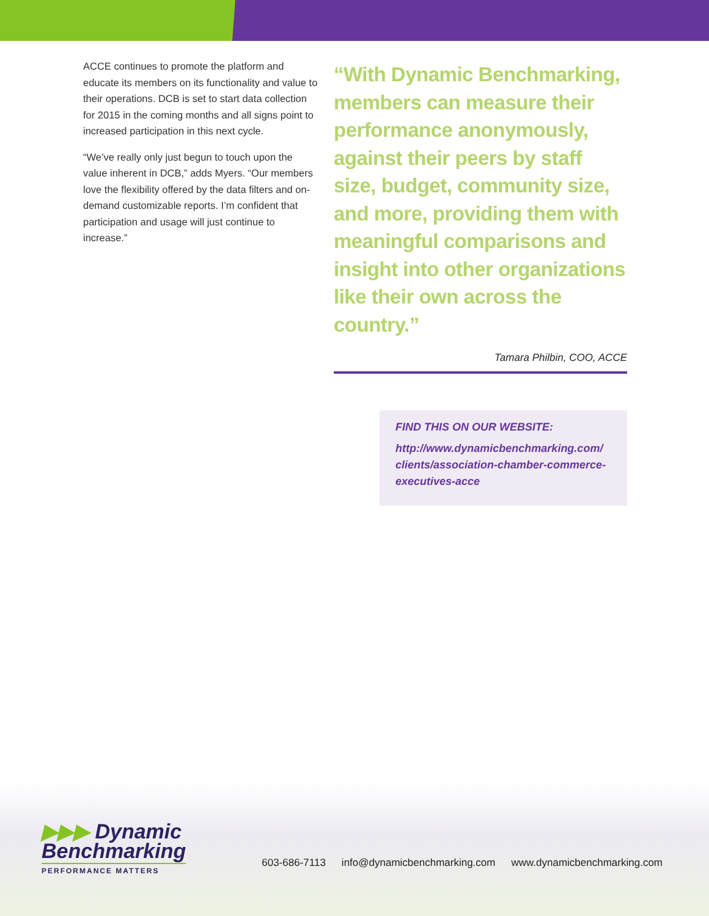ACCE continues to promote the platform and educate its members on its functionality and value to their operations. DCB is set to start data collection for 2015 in the coming months and all signs point to increased participation in this next cycle.
“We’ve really only just begun to touch upon the value inherent in DCB,” adds Myers. “Our members love the flexibility offered by the data filters and on-demand customizable reports. I’m confident that participation and usage will just continue to increase.”
“With Dynamic Benchmarking, members can measure their performance anonymously, against their peers by staff size, budget, community size, and more, providing them with meaningful comparisons and insight into other organizations like their own across the country.”
Tamara Philbin, COO, ACCE
FIND THIS ON OUR WEBSITE:
http://www.dynamicbenchmarking.com/ clients/association-chamber-commerce-executives-acce
▶▶▶ Dynamic
Benchmarking
PERFORMANCE MATTERS
603-686-7113 info@dynamicbenchmarking.com www.dynamicbenchmarking.com